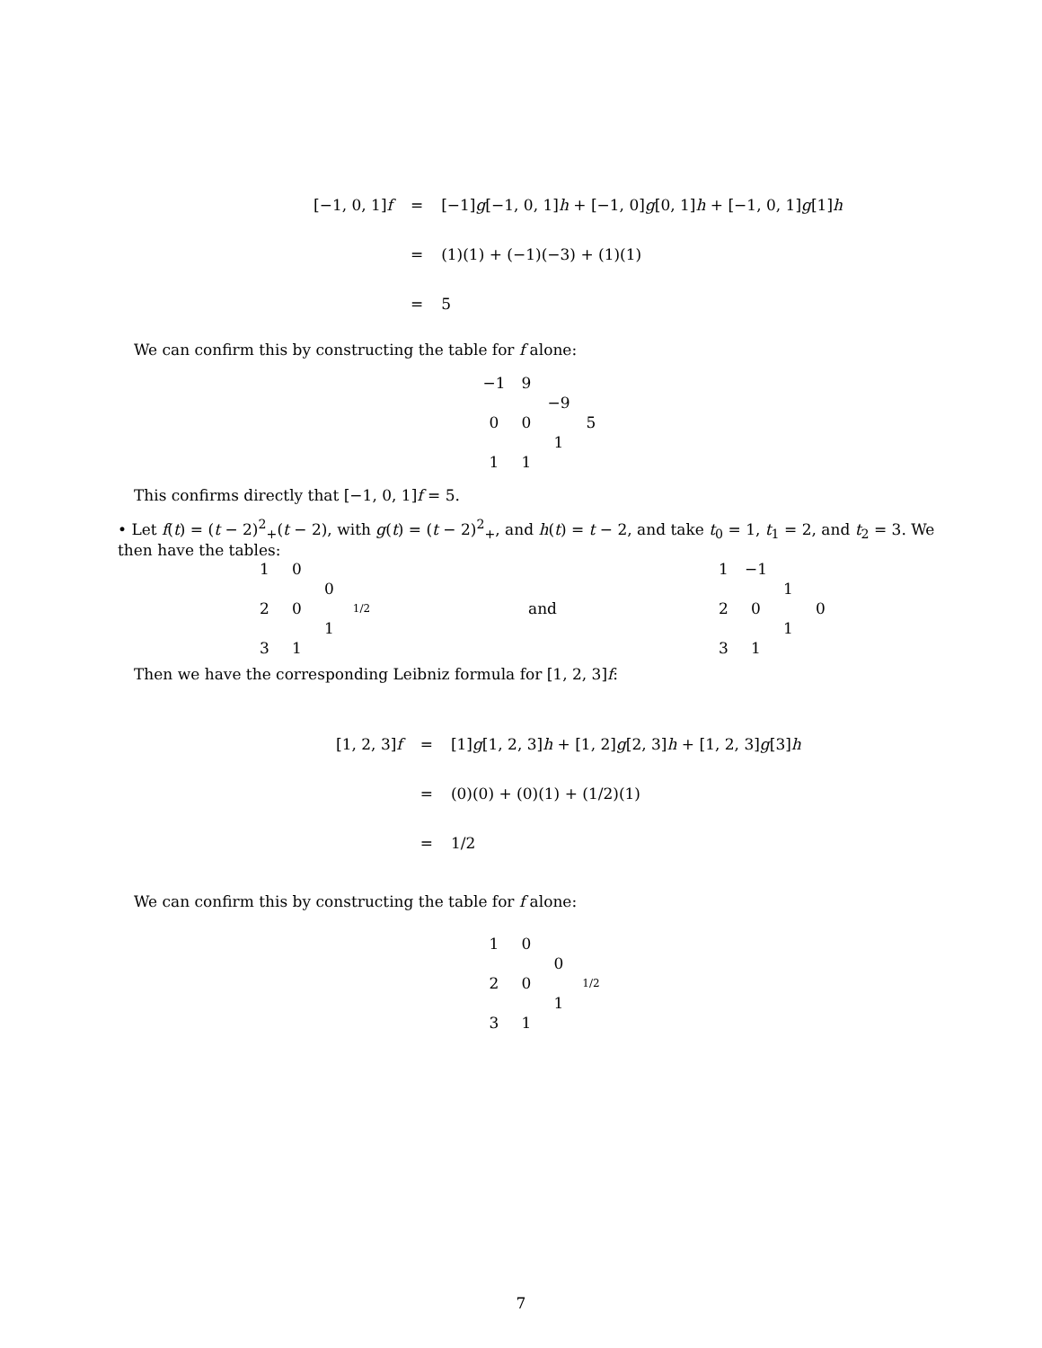| [−1, 0, 1] f | = | [−1] g [−1, 0, 1] h + [−1, 0] g [0, 1] h + [−1, 0, 1] g [1] h |
| | = | (1)(1) + (−1)(−3) + (1)(1) |
| | = | 5 |
We can confirm this by constructing the table for f alone:
| −1 | 9 | | |
| | | −9 | |
| 0 | 0 | | 5 |
| | | 1 | |
| 1 | 1 | | |
This confirms directly that [−1, 0, 1]f = 5.
• Let f(t) = (t − 2)<sup>2</sup><sub>+</sub>(t − 2), with g(t) = (t − 2)<sup>2</sup><sub>+</sub>, and h(t) = t − 2, and take t<sub>0</sub> = 1, t<sub>1</sub> = 2, and t<sub>2</sub> = 3. We then have the tables:
| 1 | 0 | | |
| | | 0 | |
| 2 | 0 | | 1/2 |
| | | 1 | |
| 3 | 1 | | |
and
| 1 | −1 | | |
| | | 1 | |
| 2 | 0 | | 0 |
| | | 1 | |
| 3 | 1 | | |
Then we have the corresponding Leibniz formula for [1, 2, 3]f:
| [1, 2, 3] f | = | [1] g [1, 2, 3] h + [1, 2] g [2, 3] h + [1, 2, 3] g [3] h |
| | = | (0)(0) + (0)(1) + (1/2)(1) |
| | = | 1/2 |
We can confirm this by constructing the table for f alone:
| 1 | 0 | | |
| | | 0 | |
| 2 | 0 | | 1/2 |
| | | 1 | |
| 3 | 1 | | |
7